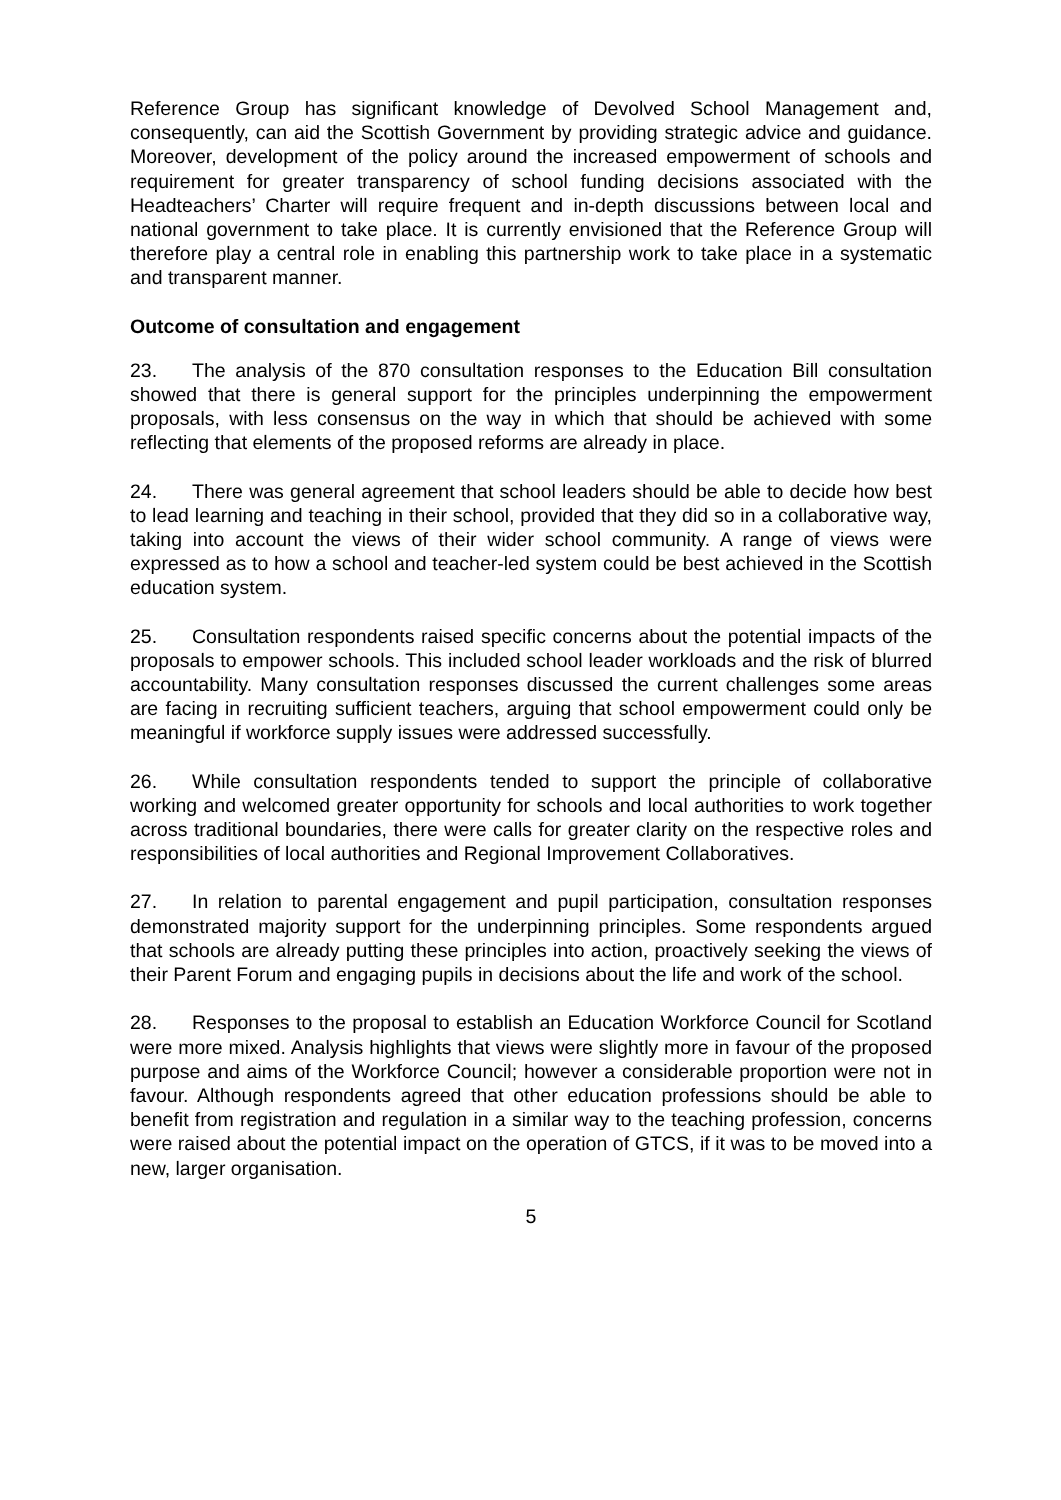Reference Group has significant knowledge of Devolved School Management and, consequently, can aid the Scottish Government by providing strategic advice and guidance. Moreover, development of the policy around the increased empowerment of schools and requirement for greater transparency of school funding decisions associated with the Headteachers’ Charter will require frequent and in-depth discussions between local and national government to take place. It is currently envisioned that the Reference Group will therefore play a central role in enabling this partnership work to take place in a systematic and transparent manner.
Outcome of consultation and engagement
23. The analysis of the 870 consultation responses to the Education Bill consultation showed that there is general support for the principles underpinning the empowerment proposals, with less consensus on the way in which that should be achieved with some reflecting that elements of the proposed reforms are already in place.
24. There was general agreement that school leaders should be able to decide how best to lead learning and teaching in their school, provided that they did so in a collaborative way, taking into account the views of their wider school community. A range of views were expressed as to how a school and teacher-led system could be best achieved in the Scottish education system.
25. Consultation respondents raised specific concerns about the potential impacts of the proposals to empower schools. This included school leader workloads and the risk of blurred accountability. Many consultation responses discussed the current challenges some areas are facing in recruiting sufficient teachers, arguing that school empowerment could only be meaningful if workforce supply issues were addressed successfully.
26. While consultation respondents tended to support the principle of collaborative working and welcomed greater opportunity for schools and local authorities to work together across traditional boundaries, there were calls for greater clarity on the respective roles and responsibilities of local authorities and Regional Improvement Collaboratives.
27. In relation to parental engagement and pupil participation, consultation responses demonstrated majority support for the underpinning principles. Some respondents argued that schools are already putting these principles into action, proactively seeking the views of their Parent Forum and engaging pupils in decisions about the life and work of the school.
28. Responses to the proposal to establish an Education Workforce Council for Scotland were more mixed. Analysis highlights that views were slightly more in favour of the proposed purpose and aims of the Workforce Council; however a considerable proportion were not in favour. Although respondents agreed that other education professions should be able to benefit from registration and regulation in a similar way to the teaching profession, concerns were raised about the potential impact on the operation of GTCS, if it was to be moved into a new, larger organisation.
5